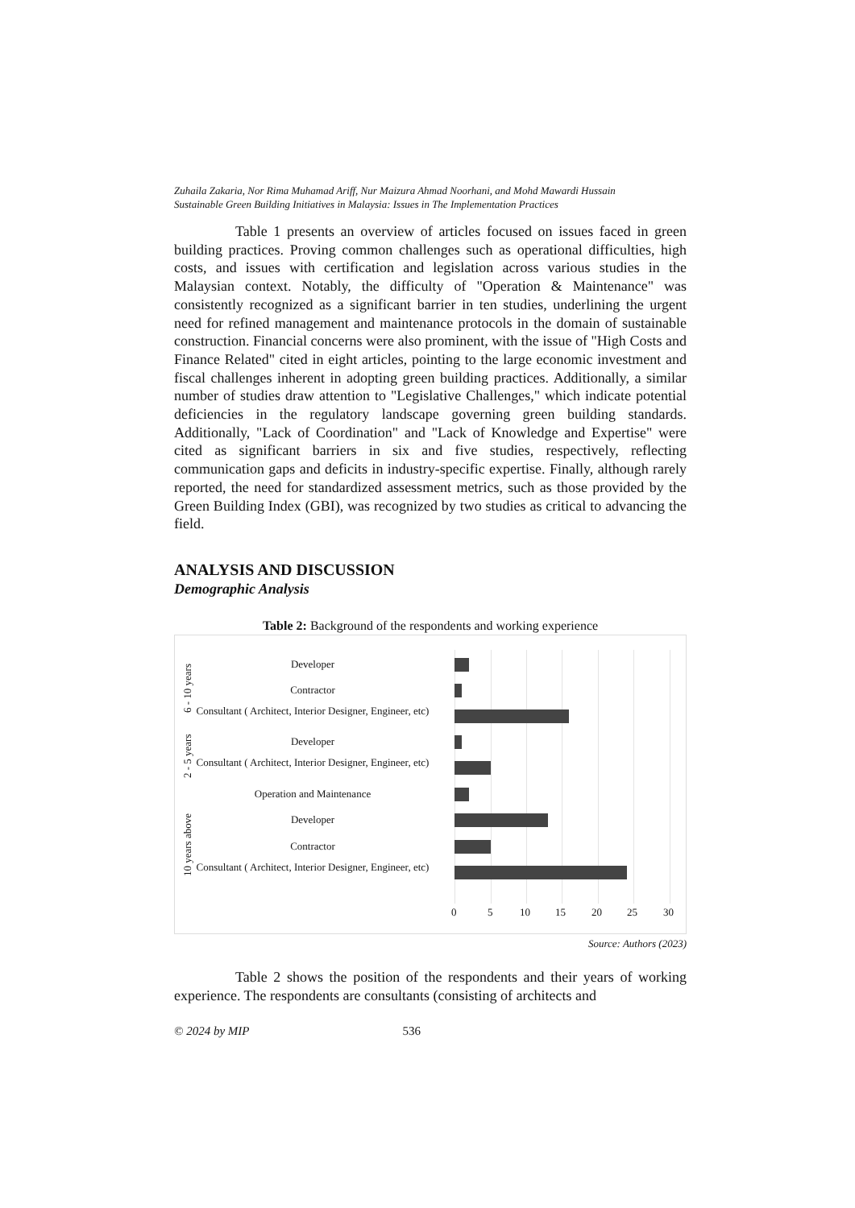Zuhaila Zakaria, Nor Rima Muhamad Ariff, Nur Maizura Ahmad Noorhani, and Mohd Mawardi Hussain
Sustainable Green Building Initiatives in Malaysia: Issues in The Implementation Practices
Table 1 presents an overview of articles focused on issues faced in green building practices. Proving common challenges such as operational difficulties, high costs, and issues with certification and legislation across various studies in the Malaysian context. Notably, the difficulty of "Operation & Maintenance" was consistently recognized as a significant barrier in ten studies, underlining the urgent need for refined management and maintenance protocols in the domain of sustainable construction. Financial concerns were also prominent, with the issue of "High Costs and Finance Related" cited in eight articles, pointing to the large economic investment and fiscal challenges inherent in adopting green building practices. Additionally, a similar number of studies draw attention to "Legislative Challenges," which indicate potential deficiencies in the regulatory landscape governing green building standards. Additionally, "Lack of Coordination" and "Lack of Knowledge and Expertise" were cited as significant barriers in six and five studies, respectively, reflecting communication gaps and deficits in industry-specific expertise. Finally, although rarely reported, the need for standardized assessment metrics, such as those provided by the Green Building Index (GBI), was recognized by two studies as critical to advancing the field.
ANALYSIS AND DISCUSSION
Demographic Analysis
Table 2: Background of the respondents and working experience
6 - 10 years
Developer
Contractor
Consultant ( Architect, Interior Designer, Engineer, etc)
2 - 5 years
Developer
Consultant ( Architect, Interior Designer, Engineer, etc)
10 years above
Operation and Maintenance
Developer
Contractor
Consultant ( Architect, Interior Designer, Engineer, etc)
0 5 10 15 20 25 30
Source: Authors (2023)
Table 2 shows the position of the respondents and their years of working experience. The respondents are consultants (consisting of architects and
© 2024 by MIP 536